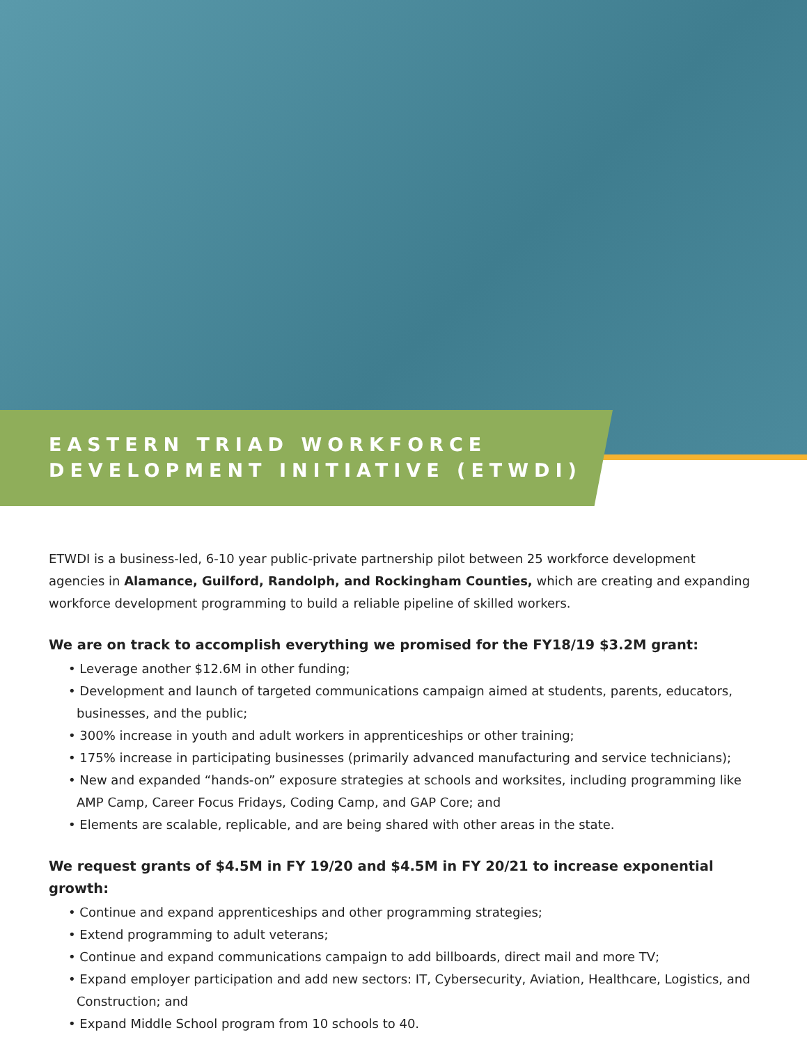EASTERN TRIAD WORKFORCE
DEVELOPMENT INITIATIVE (ETWDI)
ETWDI is a business-led, 6-10 year public-private partnership pilot between 25 workforce development agencies in Alamance, Guilford, Randolph, and Rockingham Counties, which are creating and expanding workforce development programming to build a reliable pipeline of skilled workers.
We are on track to accomplish everything we promised for the FY18/19 $3.2M grant:
• Leverage another $12.6M in other funding;
• Development and launch of targeted communications campaign aimed at students, parents, educators, businesses, and the public;
• 300% increase in youth and adult workers in apprenticeships or other training;
• 175% increase in participating businesses (primarily advanced manufacturing and service technicians);
• New and expanded “hands-on” exposure strategies at schools and worksites, including programming like AMP Camp, Career Focus Fridays, Coding Camp, and GAP Core; and
• Elements are scalable, replicable, and are being shared with other areas in the state.
We request grants of $4.5M in FY 19/20 and $4.5M in FY 20/21 to increase exponential growth:
• Continue and expand apprenticeships and other programming strategies;
• Extend programming to adult veterans;
• Continue and expand communications campaign to add billboards, direct mail and more TV;
• Expand employer participation and add new sectors: IT, Cybersecurity, Aviation, Healthcare, Logistics, and Construction; and
• Expand Middle School program from 10 schools to 40.